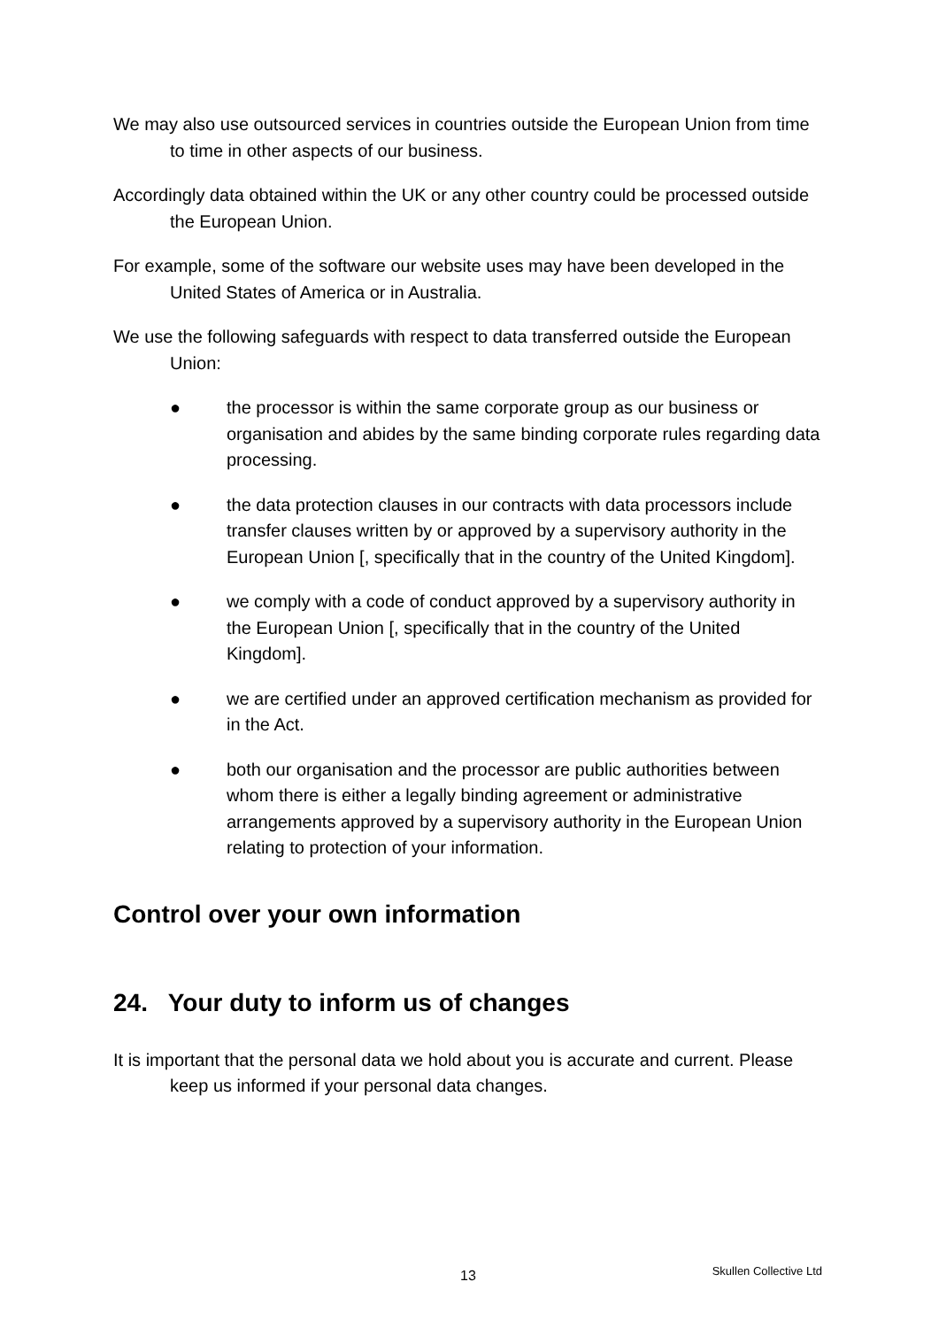We may also use outsourced services in countries outside the European Union from time to time in other aspects of our business.
Accordingly data obtained within the UK or any other country could be processed outside the European Union.
For example, some of the software our website uses may have been developed in the United States of America or in Australia.
We use the following safeguards with respect to data transferred outside the European Union:
● the processor is within the same corporate group as our business or organisation and abides by the same binding corporate rules regarding data processing.
● the data protection clauses in our contracts with data processors include transfer clauses written by or approved by a supervisory authority in the European Union [, specifically that in the country of the United Kingdom].
● we comply with a code of conduct approved by a supervisory authority in the European Union [, specifically that in the country of the United Kingdom].
● we are certified under an approved certification mechanism as provided for in the Act.
● both our organisation and the processor are public authorities between whom there is either a legally binding agreement or administrative arrangements approved by a supervisory authority in the European Union relating to protection of your information.
Control over your own information
24. Your duty to inform us of changes
It is important that the personal data we hold about you is accurate and current. Please keep us informed if your personal data changes.
13 Skullen Collective Ltd